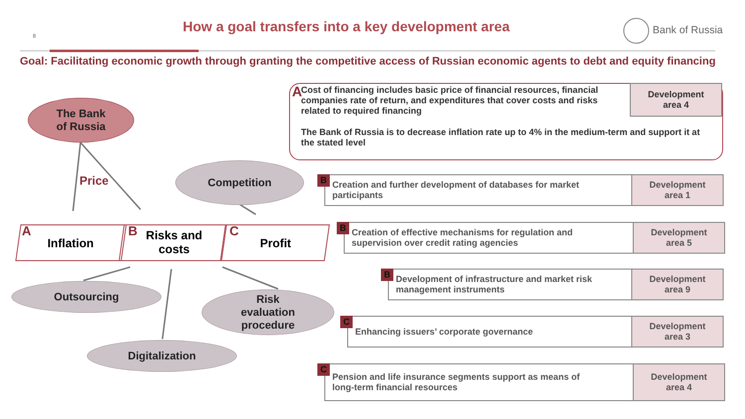8
How a goal transfers into a key development area
Bank of Russia
Goal: Facilitating economic growth through granting the competitive access of Russian economic agents to debt and equity financing
The Bank
of Russia
Price
Competition
Inflation A
Risks and costs
B Profit C
Outsourcing
Risk
evaluation
procedure
Digitalization
A
Cost of financing includes basic price of financial resources, financial companies rate of return, and expenditures that cover costs and risks related to required financing
The Bank of Russia is to decrease inflation rate up to 4% in the medium-term and support it at the stated level
Development
area 4
B Creation and further development of databases for market
participants
Development
area 1
B Creation of effective mechanisms for regulation and
supervision over credit rating agencies
Development
area 5
B Development of infrastructure and market risk
management instruments
Development
area 9
C Enhancing issuers’ corporate governance
Development
area 3
C Pension and life insurance segments support as means of
long-term financial resources
Development
area 4